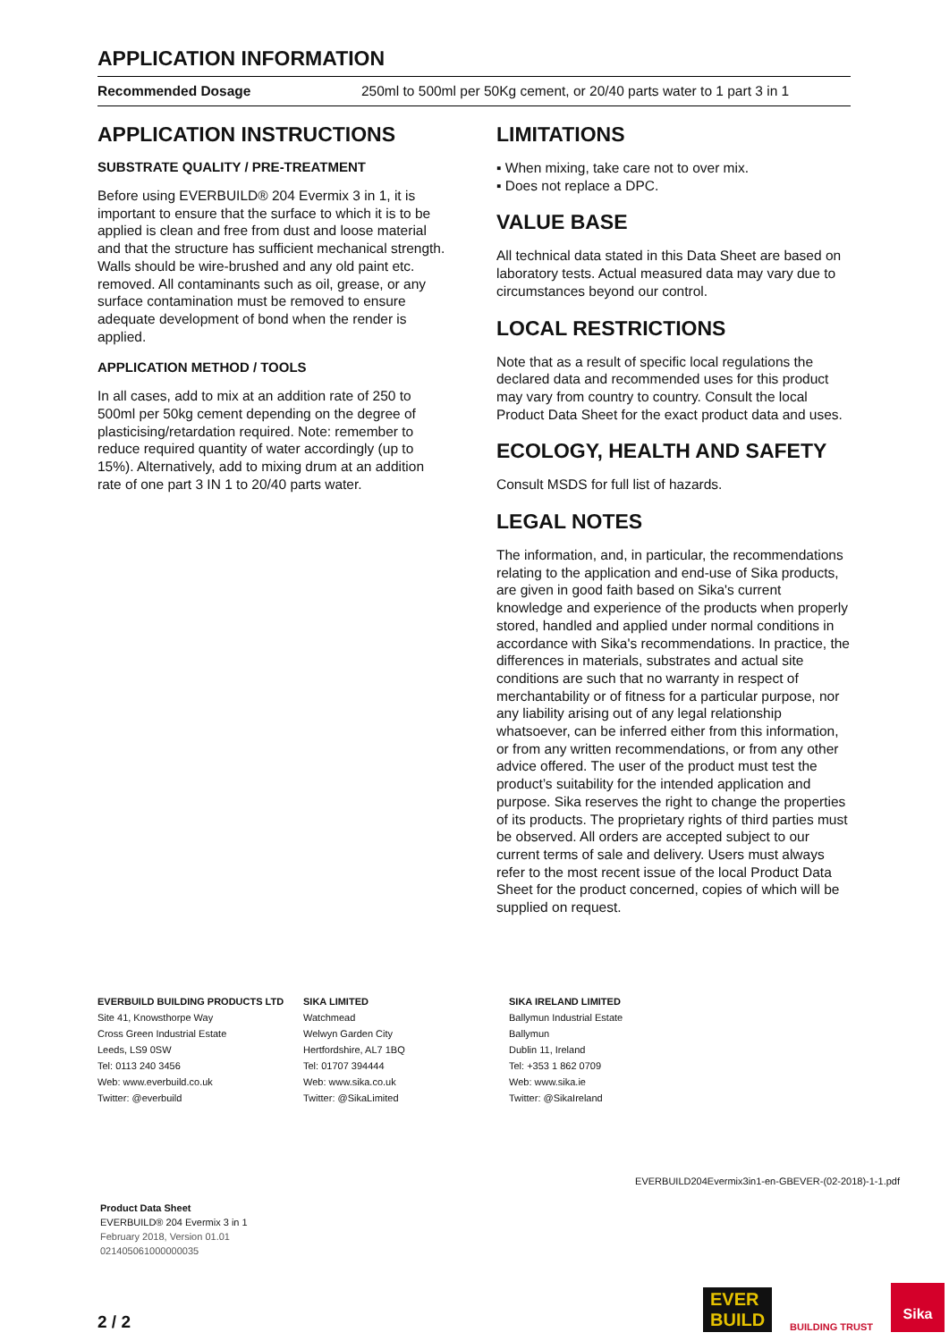APPLICATION INFORMATION
| Recommended Dosage | 250ml to 500ml per 50Kg cement, or 20/40 parts water to 1 part 3 in 1 |
APPLICATION INSTRUCTIONS
SUBSTRATE QUALITY / PRE-TREATMENT
Before using EVERBUILD® 204 Evermix 3 in 1, it is important to ensure that the surface to which it is to be applied is clean and free from dust and loose material and that the structure has sufficient mechanical strength. Walls should be wire-brushed and any old paint etc. removed. All contaminants such as oil, grease, or any surface contamination must be removed to ensure adequate development of bond when the render is applied.
APPLICATION METHOD / TOOLS
In all cases, add to mix at an addition rate of 250 to 500ml per 50kg cement depending on the degree of plasticising/retardation required. Note: remember to reduce required quantity of water accordingly (up to 15%). Alternatively, add to mixing drum at an addition rate of one part 3 IN 1 to 20/40 parts water.
LIMITATIONS
▪ When mixing, take care not to over mix.
▪ Does not replace a DPC.
VALUE BASE
All technical data stated in this Data Sheet are based on laboratory tests. Actual measured data may vary due to circumstances beyond our control.
LOCAL RESTRICTIONS
Note that as a result of specific local regulations the declared data and recommended uses for this product may vary from country to country. Consult the local Product Data Sheet for the exact product data and uses.
ECOLOGY, HEALTH AND SAFETY
Consult MSDS for full list of hazards.
LEGAL NOTES
The information, and, in particular, the recommendations relating to the application and end-use of Sika products, are given in good faith based on Sika's current knowledge and experience of the products when properly stored, handled and applied under normal conditions in accordance with Sika's recommendations. In practice, the differences in materials, substrates and actual site conditions are such that no warranty in respect of merchantability or of fitness for a particular purpose, nor any liability arising out of any legal relationship whatsoever, can be inferred either from this information, or from any written recommendations, or from any other advice offered. The user of the product must test the product’s suitability for the intended application and purpose. Sika reserves the right to change the properties of its products. The proprietary rights of third parties must be observed. All orders are accepted subject to our current terms of sale and delivery. Users must always refer to the most recent issue of the local Product Data Sheet for the product concerned, copies of which will be supplied on request.
EVERBUILD BUILDING PRODUCTS LTD
Site 41, Knowsthorpe Way
Cross Green Industrial Estate
Leeds, LS9 0SW
Tel: 0113 240 3456
Web: www.everbuild.co.uk
Twitter: @everbuild
SIKA LIMITED
Watchmead
Welwyn Garden City
Hertfordshire, AL7 1BQ
Tel: 01707 394444
Web: www.sika.co.uk
Twitter: @SikaLimited
SIKA IRELAND LIMITED
Ballymun Industrial Estate
Ballymun
Dublin 11, Ireland
Tel: +353 1 862 0709
Web: www.sika.ie
Twitter: @SikaIreland
EVERBUILD204Evermix3in1-en-GBEVER-(02-2018)-1-1.pdf
Product Data Sheet
EVERBUILD® 204 Evermix 3 in 1
February 2018, Version 01.01
021405061000000035
2 / 2
EVER
BUILD BUILDING TRUST Sika